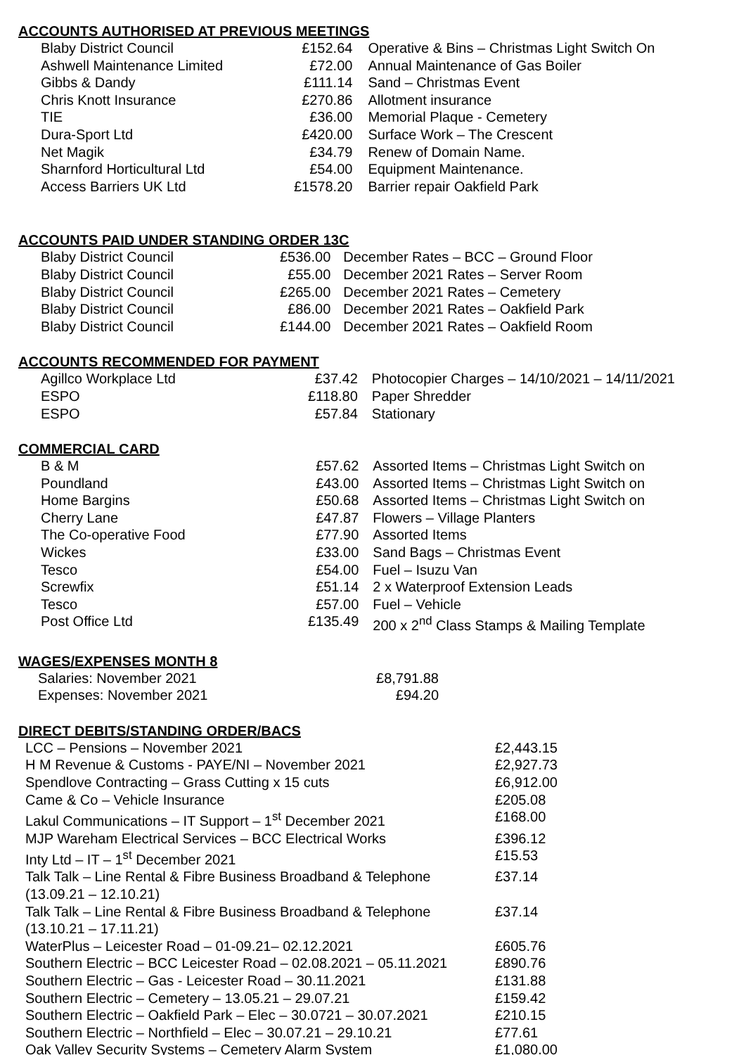ACCOUNTS AUTHORISED AT PREVIOUS MEETINGS
| Blaby District Council | £152.64 | Operative & Bins – Christmas Light Switch On |
| Ashwell Maintenance Limited | £72.00 | Annual Maintenance of Gas Boiler |
| Gibbs & Dandy | £111.14 | Sand – Christmas Event |
| Chris Knott Insurance | £270.86 | Allotment insurance |
| TIE | £36.00 | Memorial Plaque - Cemetery |
| Dura-Sport Ltd | £420.00 | Surface Work – The Crescent |
| Net Magik | £34.79 | Renew of Domain Name. |
| Sharnford Horticultural Ltd | £54.00 | Equipment Maintenance. |
| Access Barriers UK Ltd | £1578.20 | Barrier repair Oakfield Park |
ACCOUNTS PAID UNDER STANDING ORDER 13C
| Blaby District Council | £536.00 | December Rates – BCC – Ground Floor |
| Blaby District Council | £55.00 | December 2021 Rates – Server Room |
| Blaby District Council | £265.00 | December 2021 Rates – Cemetery |
| Blaby District Council | £86.00 | December 2021 Rates – Oakfield Park |
| Blaby District Council | £144.00 | December 2021 Rates – Oakfield Room |
ACCOUNTS RECOMMENDED FOR PAYMENT
| Agillco Workplace Ltd | £37.42 | Photocopier Charges – 14/10/2021 – 14/11/2021 |
| ESPO | £118.80 | Paper Shredder |
| ESPO | £57.84 | Stationary |
COMMERCIAL CARD
| B & M | £57.62 | Assorted Items – Christmas Light Switch on |
| Poundland | £43.00 | Assorted Items – Christmas Light Switch on |
| Home Bargins | £50.68 | Assorted Items – Christmas Light Switch on |
| Cherry Lane | £47.87 | Flowers – Village Planters |
| The Co-operative Food | £77.90 | Assorted Items |
| Wickes | £33.00 | Sand Bags – Christmas Event |
| Tesco | £54.00 | Fuel – Isuzu Van |
| Screwfix | £51.14 | 2 x Waterproof Extension Leads |
| Tesco | £57.00 | Fuel – Vehicle |
| Post Office Ltd | £135.49 | 200 x 2<sup>nd</sup> Class Stamps & Mailing Template |
WAGES/EXPENSES MONTH 8
| Salaries: November 2021 | £8,791.88 |
| Expenses: November 2021 | £94.20 |
DIRECT DEBITS/STANDING ORDER/BACS
| LCC – Pensions – November 2021 | £2,443.15 |
| H M Revenue & Customs - PAYE/NI – November 2021 | £2,927.73 |
| Spendlove Contracting – Grass Cutting x 15 cuts | £6,912.00 |
| Came & Co – Vehicle Insurance | £205.08 |
| Lakul Communications – IT Support – 1<sup>st</sup> December 2021 | £168.00 |
| MJP Wareham Electrical Services – BCC Electrical Works | £396.12 |
| Inty Ltd – IT – 1<sup>st</sup> December 2021 | £15.53 |
| Talk Talk – Line Rental & Fibre Business Broadband & Telephone (13.09.21 – 12.10.21) | £37.14 |
| Talk Talk – Line Rental & Fibre Business Broadband & Telephone (13.10.21 – 17.11.21) | £37.14 |
| WaterPlus – Leicester Road – 01-09.21– 02.12.2021 | £605.76 |
| Southern Electric – BCC Leicester Road – 02.08.2021 – 05.11.2021 | £890.76 |
| Southern Electric – Gas - Leicester Road – 30.11.2021 | £131.88 |
| Southern Electric – Cemetery – 13.05.21 – 29.07.21 | £159.42 |
| Southern Electric – Oakfield Park – Elec – 30.0721 – 30.07.2021 | £210.15 |
| Southern Electric – Northfield – Elec – 30.07.21 – 29.10.21 | £77.61 |
| Oak Valley Security Systems – Cemetery Alarm System | £1,080.00 |